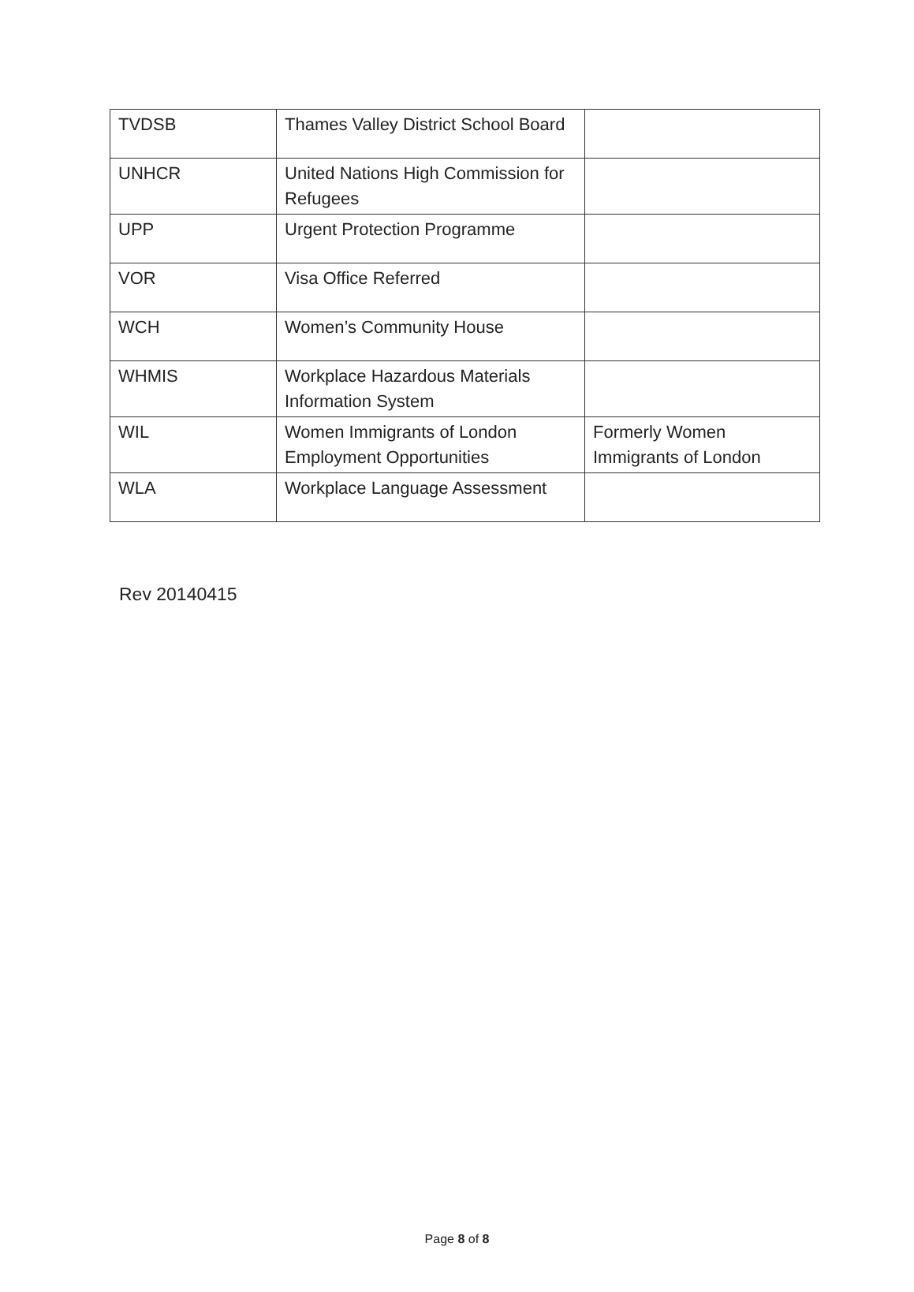| TVDSB | Thames Valley District School Board | |
| UNHCR | United Nations High Commission for Refugees | |
| UPP | Urgent Protection Programme | |
| VOR | Visa Office Referred | |
| WCH | Women’s Community House | |
| WHMIS | Workplace Hazardous Materials Information System | |
| WIL | Women Immigrants of London Employment Opportunities | Formerly Women Immigrants of London |
| WLA | Workplace Language Assessment | |
Rev 20140415
Page 8 of 8